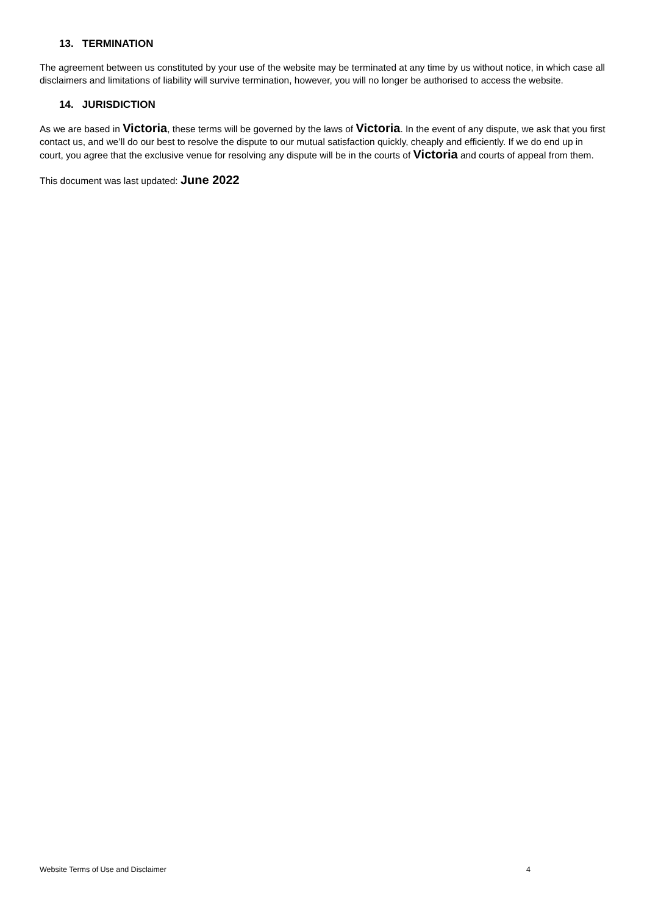13. TERMINATION
The agreement between us constituted by your use of the website may be terminated at any time by us without notice, in which case all disclaimers and limitations of liability will survive termination, however, you will no longer be authorised to access the website.
14. JURISDICTION
As we are based in Victoria, these terms will be governed by the laws of Victoria. In the event of any dispute, we ask that you first contact us, and we’ll do our best to resolve the dispute to our mutual satisfaction quickly, cheaply and efficiently. If we do end up in court, you agree that the exclusive venue for resolving any dispute will be in the courts of Victoria and courts of appeal from them.
This document was last updated: June 2022
Website Terms of Use and Disclaimer 4